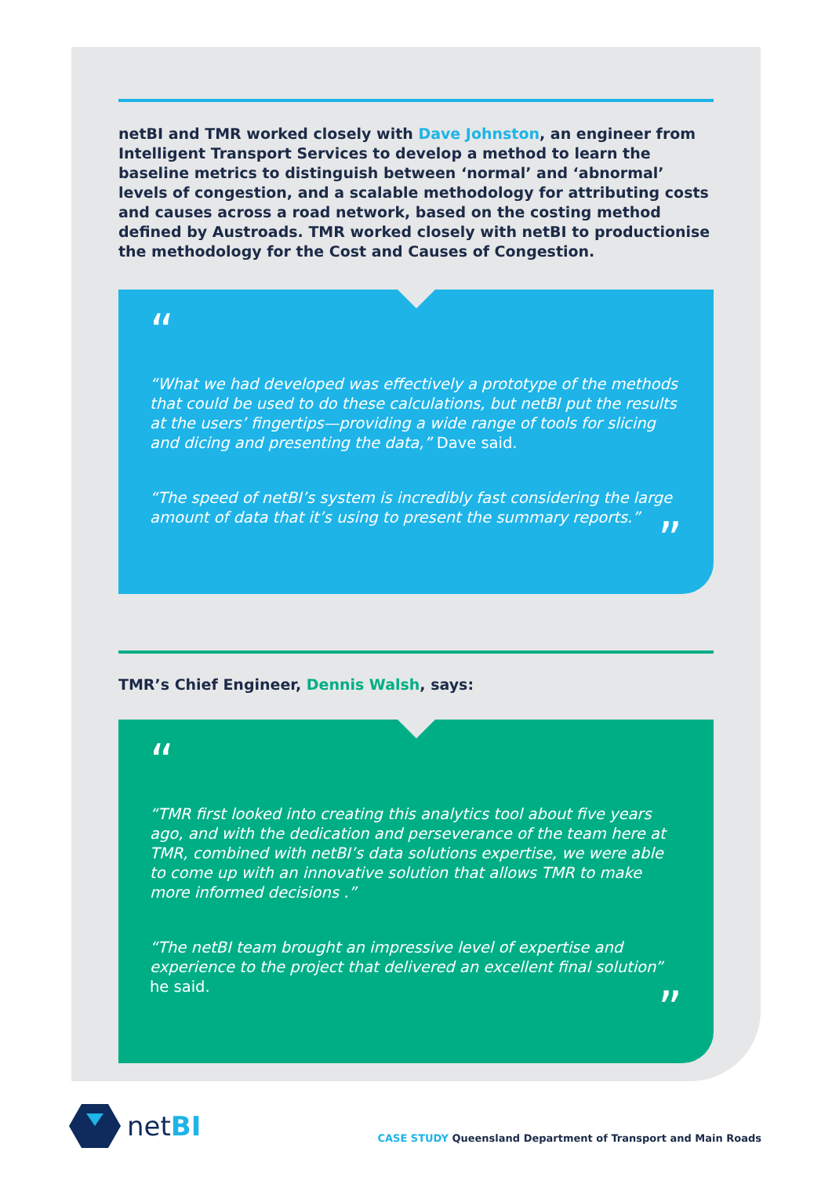netBI and TMR worked closely with Dave Johnston, an engineer from Intelligent Transport Services to develop a method to learn the baseline metrics to distinguish between ‘normal’ and ‘abnormal’ levels of congestion, and a scalable methodology for attributing costs and causes across a road network, based on the costing method defined by Austroads. TMR worked closely with netBI to productionise the methodology for the Cost and Causes of Congestion.
“
“What we had developed was effectively a prototype of the methods that could be used to do these calculations, but netBI put the results at the users’ fingertips—providing a wide range of tools for slicing and dicing and presenting the data,” Dave said.
“The speed of netBI’s system is incredibly fast considering the large amount of data that it’s using to present the summary reports.”
”
TMR’s Chief Engineer, Dennis Walsh, says:
“
“TMR first looked into creating this analytics tool about five years ago, and with the dedication and perseverance of the team here at TMR, combined with netBI’s data solutions expertise, we were able to come up with an innovative solution that allows TMR to make more informed decisions .”
“The netBI team brought an impressive level of expertise and experience to the project that delivered an excellent final solution” he said.
”
netBI
CASE STUDY Queensland Department of Transport and Main Roads